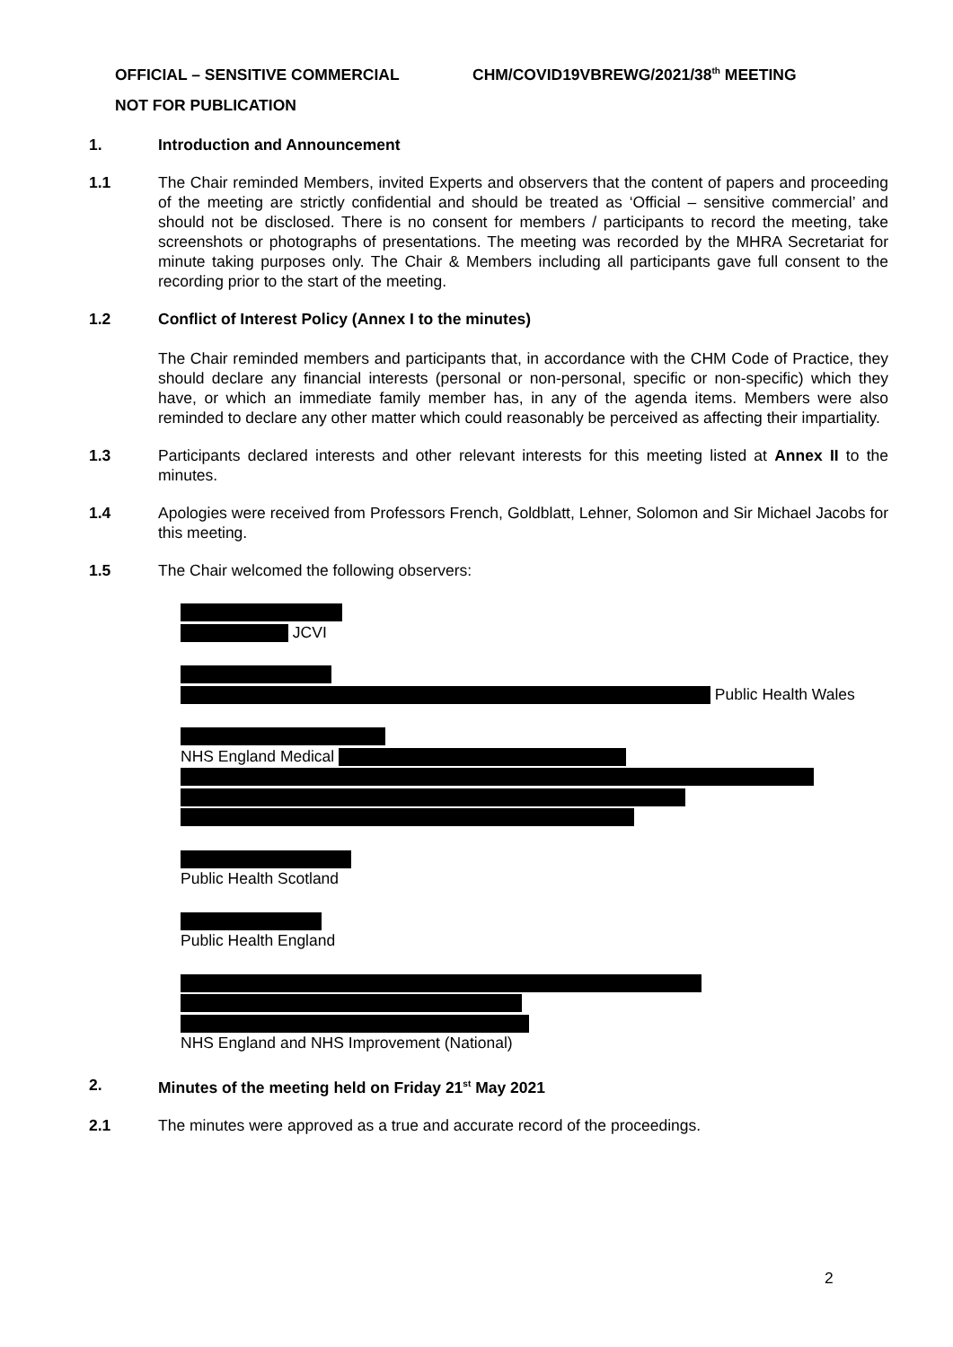OFFICIAL – SENSITIVE COMMERCIAL CHM/COVID19VBREWG/2021/38<sup>th</sup> MEETING
NOT FOR PUBLICATION
1. Introduction and Announcement
1.1 The Chair reminded Members, invited Experts and observers that the content of papers and proceeding of the meeting are strictly confidential and should be treated as ‘Official – sensitive commercial’ and should not be disclosed. There is no consent for members / participants to record the meeting, take screenshots or photographs of presentations. The meeting was recorded by the MHRA Secretariat for minute taking purposes only. The Chair & Members including all participants gave full consent to the recording prior to the start of the meeting.
1.2 Conflict of Interest Policy (Annex I to the minutes)
The Chair reminded members and participants that, in accordance with the CHM Code of Practice, they should declare any financial interests (personal or non-personal, specific or non-specific) which they have, or which an immediate family member has, in any of the agenda items. Members were also reminded to declare any other matter which could reasonably be perceived as affecting their impartiality.
1.3 Participants declared interests and other relevant interests for this meeting listed at Annex II to the minutes.
1.4 Apologies were received from Professors French, Goldblatt, Lehner, Solomon and Sir Michael Jacobs for this meeting.
1.5 The Chair welcomed the following observers:
JCVI
Public Health Wales
NHS England Medical
Public Health Scotland
Public Health England
NHS England and NHS Improvement (National)
2. Minutes of the meeting held on Friday 21<sup>st</sup> May 2021
2.1 The minutes were approved as a true and accurate record of the proceedings.
2